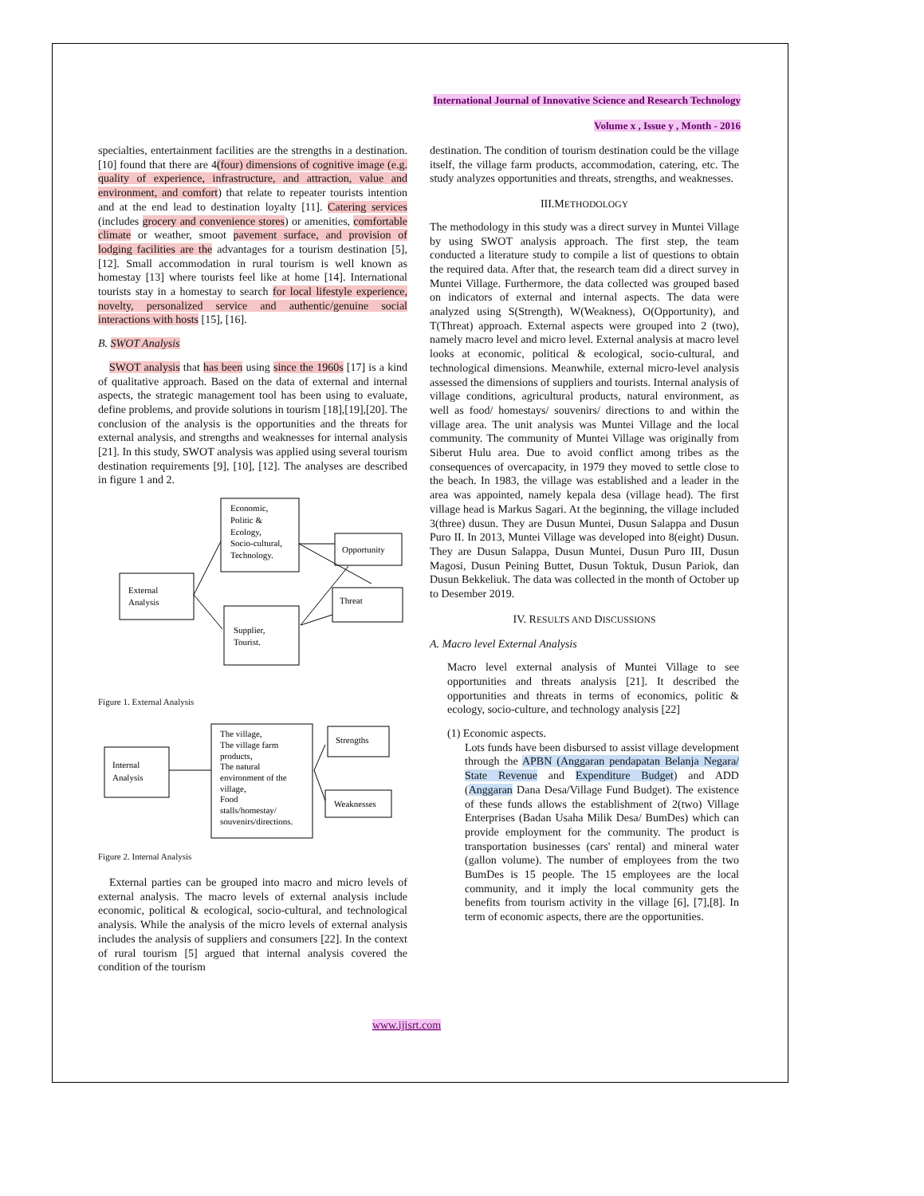International Journal of Innovative Science and Research Technology
Volume x , Issue y , Month - 2016
specialties, entertainment facilities are the strengths in a destination. [10] found that there are 4(four) dimensions of cognitive image (e.g. quality of experience, infrastructure, and attraction, value and environment, and comfort) that relate to repeater tourists intention and at the end lead to destination loyalty [11]. Catering services (includes grocery and convenience stores) or amenities, comfortable climate or weather, smoot pavement surface, and provision of lodging facilities are the advantages for a tourism destination [5],[12]. Small accommodation in rural tourism is well known as homestay [13] where tourists feel like at home [14]. International tourists stay in a homestay to search for local lifestyle experience, novelty, personalized service and authentic/genuine social interactions with hosts [15], [16].
B. SWOT Analysis
 SWOT analysis that has been using since the 1960s [17] is a kind of qualitative approach. Based on the data of external and internal aspects, the strategic management tool has been using to evaluate, define problems, and provide solutions in tourism [18],[19],[20]. The conclusion of the analysis is the opportunities and the threats for external analysis, and strengths and weaknesses for internal analysis [21]. In this study, SWOT analysis was applied using several tourism destination requirements [9], [10], [12]. The analyses are described in figure 1 and 2.
Economic,
Politic &
Ecology,
Socio-cultural,
Technology.
External
Analysis
Supplier,
Tourist.
Opportunity
Threat
Figure 1. External Analysis
Internal
Analysis
The village,
The village farm
products,
The natural
environment of the
village,
Food
stalls/homestay/
souvenirs/directions.
Strengths
Weaknesses
Figure 2. Internal Analysis
 External parties can be grouped into macro and micro levels of external analysis. The macro levels of external analysis include economic, political & ecological, socio-cultural, and technological analysis. While the analysis of the micro levels of external analysis includes the analysis of suppliers and consumers [22]. In the context of rural tourism [5] argued that internal analysis covered the condition of the tourism
destination. The condition of tourism destination could be the village itself, the village farm products, accommodation, catering, etc. The study analyzes opportunities and threats, strengths, and weaknesses.
III.METHODOLOGY
The methodology in this study was a direct survey in Muntei Village by using SWOT analysis approach. The first step, the team conducted a literature study to compile a list of questions to obtain the required data. After that, the research team did a direct survey in Muntei Village. Furthermore, the data collected was grouped based on indicators of external and internal aspects. The data were analyzed using S(Strength), W(Weakness), O(Opportunity), and T(Threat) approach. External aspects were grouped into 2 (two), namely macro level and micro level. External analysis at macro level looks at economic, political & ecological, socio-cultural, and technological dimensions. Meanwhile, external micro-level analysis assessed the dimensions of suppliers and tourists. Internal analysis of village conditions, agricultural products, natural environment, as well as food/ homestays/ souvenirs/ directions to and within the village area. The unit analysis was Muntei Village and the local community. The community of Muntei Village was originally from Siberut Hulu area. Due to avoid conflict among tribes as the consequences of overcapacity, in 1979 they moved to settle close to the beach. In 1983, the village was established and a leader in the area was appointed, namely kepala desa (village head). The first village head is Markus Sagari. At the beginning, the village included 3(three) dusun. They are Dusun Muntei, Dusun Salappa and Dusun Puro II. In 2013, Muntei Village was developed into 8(eight) Dusun. They are Dusun Salappa, Dusun Muntei, Dusun Puro III, Dusun Magosi, Dusun Peining Buttet, Dusun Toktuk, Dusun Pariok, dan Dusun Bekkeliuk. The data was collected in the month of October up to Desember 2019.
IV. RESULTS AND DISCUSSIONS
A. Macro level External Analysis
Macro level external analysis of Muntei Village to see opportunities and threats analysis [21]. It described the opportunities and threats in terms of economics, politic & ecology, socio-culture, and technology analysis [22]
(1) Economic aspects.
Lots funds have been disbursed to assist village development through the APBN (Anggaran pendapatan Belanja Negara/ State Revenue and Expenditure Budget) and ADD (Anggaran Dana Desa/Village Fund Budget). The existence of these funds allows the establishment of 2(two) Village Enterprises (Badan Usaha Milik Desa/ BumDes) which can provide employment for the community. The product is transportation businesses (cars' rental) and mineral water (gallon volume). The number of employees from the two BumDes is 15 people. The 15 employees are the local community, and it imply the local community gets the benefits from tourism activity in the village [6], [7],[8]. In term of economic aspects, there are the opportunities.
www.ijisrt.com